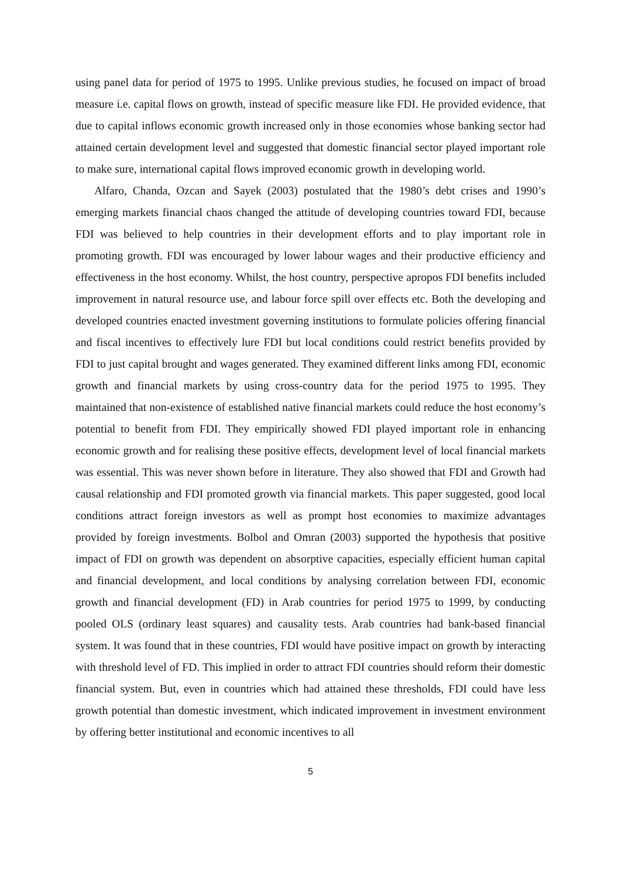using panel data for period of 1975 to 1995. Unlike previous studies, he focused on impact of broad measure i.e. capital flows on growth, instead of specific measure like FDI. He provided evidence, that due to capital inflows economic growth increased only in those economies whose banking sector had attained certain development level and suggested that domestic financial sector played important role to make sure, international capital flows improved economic growth in developing world.
Alfaro, Chanda, Ozcan and Sayek (2003) postulated that the 1980’s debt crises and 1990’s emerging markets financial chaos changed the attitude of developing countries toward FDI, because FDI was believed to help countries in their development efforts and to play important role in promoting growth. FDI was encouraged by lower labour wages and their productive efficiency and effectiveness in the host economy. Whilst, the host country, perspective apropos FDI benefits included improvement in natural resource use, and labour force spill over effects etc. Both the developing and developed countries enacted investment governing institutions to formulate policies offering financial and fiscal incentives to effectively lure FDI but local conditions could restrict benefits provided by FDI to just capital brought and wages generated. They examined different links among FDI, economic growth and financial markets by using cross-country data for the period 1975 to 1995. They maintained that non-existence of established native financial markets could reduce the host economy’s potential to benefit from FDI. They empirically showed FDI played important role in enhancing economic growth and for realising these positive effects, development level of local financial markets was essential. This was never shown before in literature. They also showed that FDI and Growth had causal relationship and FDI promoted growth via financial markets. This paper suggested, good local conditions attract foreign investors as well as prompt host economies to maximize advantages provided by foreign investments. Bolbol and Omran (2003) supported the hypothesis that positive impact of FDI on growth was dependent on absorptive capacities, especially efficient human capital and financial development, and local conditions by analysing correlation between FDI, economic growth and financial development (FD) in Arab countries for period 1975 to 1999, by conducting pooled OLS (ordinary least squares) and causality tests. Arab countries had bank-based financial system. It was found that in these countries, FDI would have positive impact on growth by interacting with threshold level of FD. This implied in order to attract FDI countries should reform their domestic financial system. But, even in countries which had attained these thresholds, FDI could have less growth potential than domestic investment, which indicated improvement in investment environment by offering better institutional and economic incentives to all
5